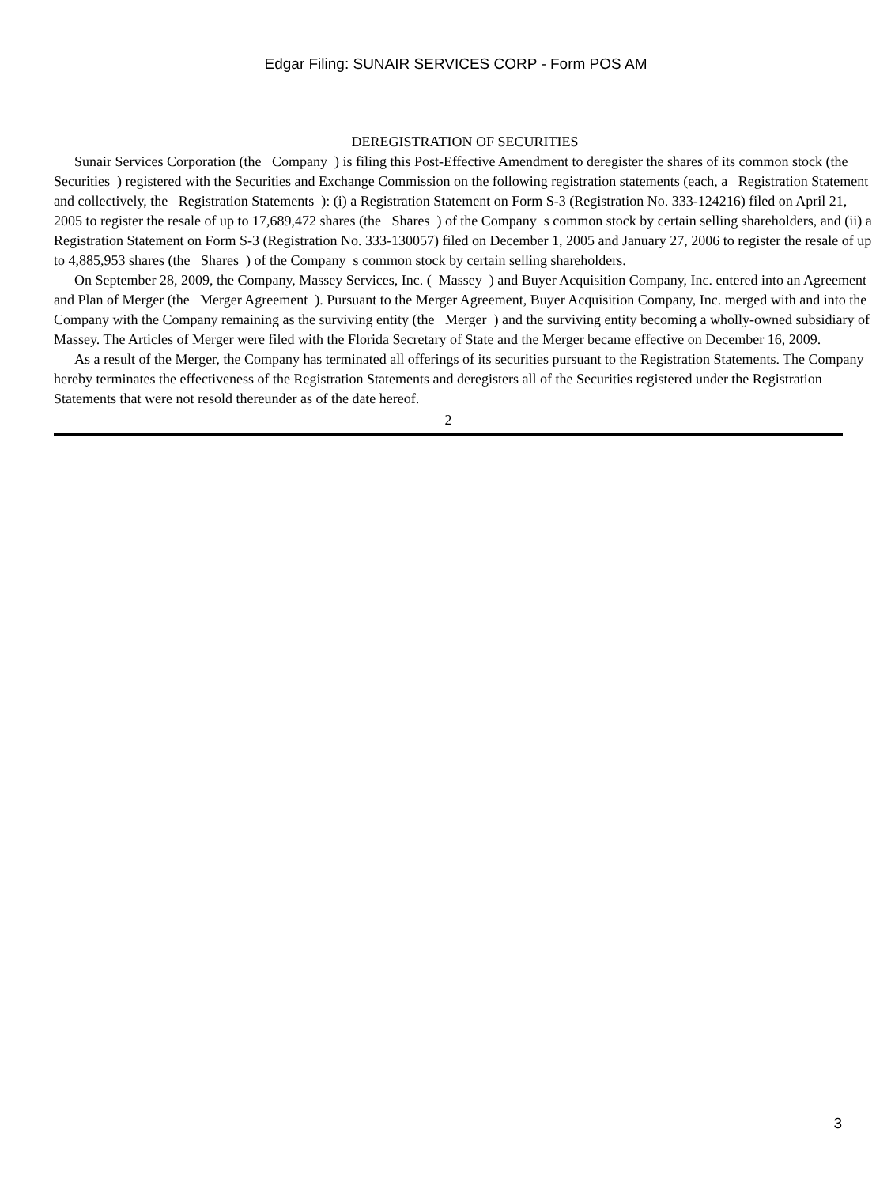Edgar Filing: SUNAIR SERVICES CORP - Form POS AM
DEREGISTRATION OF SECURITIES
Sunair Services Corporation (the Company ) is filing this Post-Effective Amendment to deregister the shares of its common stock (the Securities ) registered with the Securities and Exchange Commission on the following registration statements (each, a Registration Statement and collectively, the Registration Statements ): (i) a Registration Statement on Form S-3 (Registration No. 333-124216) filed on April 21, 2005 to register the resale of up to 17,689,472 shares (the Shares ) of the Company s common stock by certain selling shareholders, and (ii) a Registration Statement on Form S-3 (Registration No. 333-130057) filed on December 1, 2005 and January 27, 2006 to register the resale of up to 4,885,953 shares (the Shares ) of the Company s common stock by certain selling shareholders.
On September 28, 2009, the Company, Massey Services, Inc. ( Massey ) and Buyer Acquisition Company, Inc. entered into an Agreement and Plan of Merger (the Merger Agreement ). Pursuant to the Merger Agreement, Buyer Acquisition Company, Inc. merged with and into the Company with the Company remaining as the surviving entity (the Merger ) and the surviving entity becoming a wholly-owned subsidiary of Massey. The Articles of Merger were filed with the Florida Secretary of State and the Merger became effective on December 16, 2009.
As a result of the Merger, the Company has terminated all offerings of its securities pursuant to the Registration Statements. The Company hereby terminates the effectiveness of the Registration Statements and deregisters all of the Securities registered under the Registration Statements that were not resold thereunder as of the date hereof.
2
3